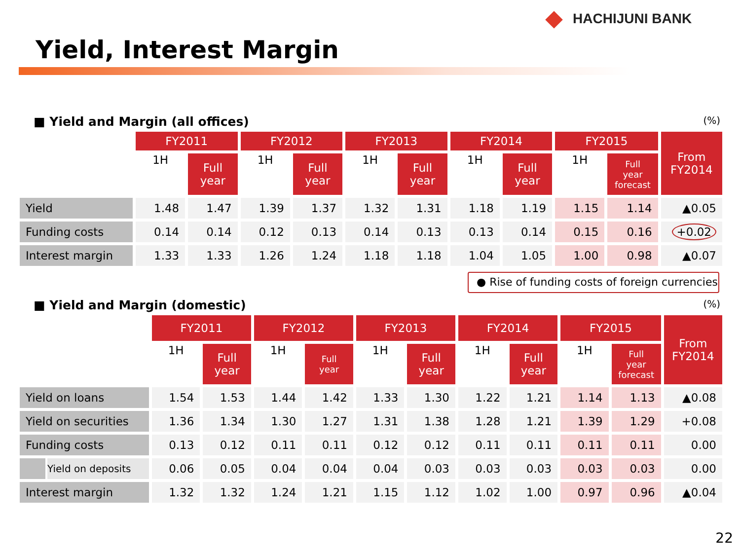HACHIJUNI BANK
Yield, Interest Margin
■ Yield and Margin (all offices) (%)
| | FY2011 | | FY2012 | | FY2013 | | FY2014 | | FY2015 | | From FY2014 |
| --- | --- | --- | --- | --- | --- | --- | --- | --- | --- | --- | --- |
| | 1H | Full year | 1H | Full year | 1H | Full year | 1H | Full year | 1H | Full year forecast | |
| Yield | 1.48 | 1.47 | 1.39 | 1.37 | 1.32 | 1.31 | 1.18 | 1.19 | 1.15 | 1.14 | ▲0.05 |
| Funding costs | 0.14 | 0.14 | 0.12 | 0.13 | 0.14 | 0.13 | 0.13 | 0.14 | 0.15 | 0.16 | +0.02 |
| Interest margin | 1.33 | 1.33 | 1.26 | 1.24 | 1.18 | 1.18 | 1.04 | 1.05 | 1.00 | 0.98 | ▲0.07 |
● Rise of funding costs of foreign currencies
■ Yield and Margin (domestic) (%)
| | FY2011 | | FY2012 | | FY2013 | | FY2014 | | FY2015 | | From FY2014 |
| --- | --- | --- | --- | --- | --- | --- | --- | --- | --- | --- | --- |
| | 1H | Full year | 1H | Full year | 1H | Full year | 1H | Full year | 1H | Full year forecast | |
| Yield on loans | 1.54 | 1.53 | 1.44 | 1.42 | 1.33 | 1.30 | 1.22 | 1.21 | 1.14 | 1.13 | ▲0.08 |
| Yield on securities | 1.36 | 1.34 | 1.30 | 1.27 | 1.31 | 1.38 | 1.28 | 1.21 | 1.39 | 1.29 | +0.08 |
| Funding costs | 0.13 | 0.12 | 0.11 | 0.11 | 0.12 | 0.12 | 0.11 | 0.11 | 0.11 | 0.11 | 0.00 |
| Yield on deposits | 0.06 | 0.05 | 0.04 | 0.04 | 0.04 | 0.03 | 0.03 | 0.03 | 0.03 | 0.03 | 0.00 |
| Interest margin | 1.32 | 1.32 | 1.24 | 1.21 | 1.15 | 1.12 | 1.02 | 1.00 | 0.97 | 0.96 | ▲0.04 |
22